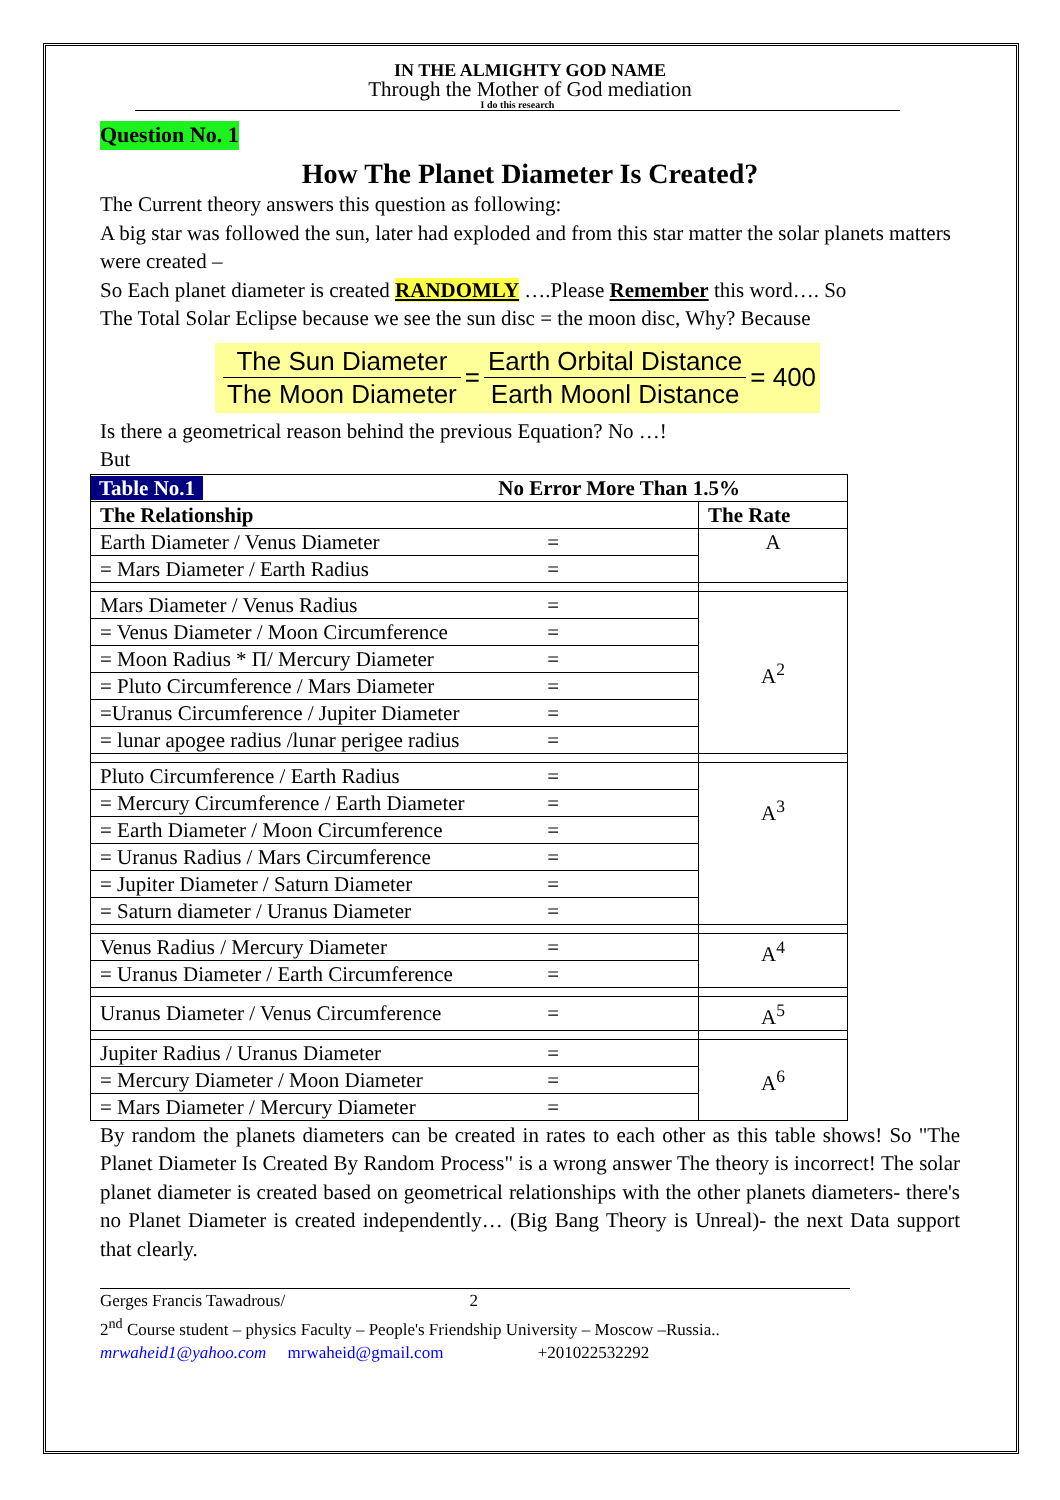IN THE ALMIGHTY GOD NAME
Through the Mother of God mediation
I do this research
Question No. 1
How The Planet Diameter Is Created?
The Current theory answers this question as following:
A big star was followed the sun, later had exploded and from this star matter the solar planets matters were created –
So Each planet diameter is created RANDOMLY ….Please Remember this word…. So
The Total Solar Eclipse because we see the sun disc = the moon disc, Why? Because
The Sun Diameter The Moon Diameter = Earth Orbital Distance Earth Moonl Distance = 400
Is there a geometrical reason behind the previous Equation? No …!
But
| Table No.1 No Error More Than 1.5% | |
| The Relationship | The Rate |
| Earth Diameter / Venus Diameter = | A |
| = Mars Diameter / Earth Radius = | |
| Mars Diameter / Venus Radius = | A<sup>2</sup> |
| = Venus Diameter / Moon Circumference = | |
| = Moon Radius * Π/ Mercury Diameter = | |
| = Pluto Circumference / Mars Diameter = | |
| =Uranus Circumference / Jupiter Diameter = | |
| = lunar apogee radius /lunar perigee radius = | |
| Pluto Circumference / Earth Radius = | A<sup>3</sup> |
| = Mercury Circumference / Earth Diameter = | |
| = Earth Diameter / Moon Circumference = | |
| = Uranus Radius / Mars Circumference = | |
| = Jupiter Diameter / Saturn Diameter = | |
| = Saturn diameter / Uranus Diameter = | |
| Venus Radius / Mercury Diameter = | A<sup>4</sup> |
| = Uranus Diameter / Earth Circumference = | |
| Uranus Diameter / Venus Circumference = | A<sup>5</sup> |
| Jupiter Radius / Uranus Diameter = | A<sup>6</sup> |
| = Mercury Diameter / Moon Diameter = | |
| = Mars Diameter / Mercury Diameter = | |
By random the planets diameters can be created in rates to each other as this table shows! So "The Planet Diameter Is Created By Random Process" is a wrong answer The theory is incorrect! The solar planet diameter is created based on geometrical relationships with the other planets diameters- there's no Planet Diameter is created independently… (Big Bang Theory is Unreal)- the next Data support that clearly.
Gerges Francis Tawadrous/ 2
2<sup>nd</sup> Course student – physics Faculty – People's Friendship University – Moscow –Russia..
mrwaheid1@yahoo.com mrwaheid@gmail.com +201022532292